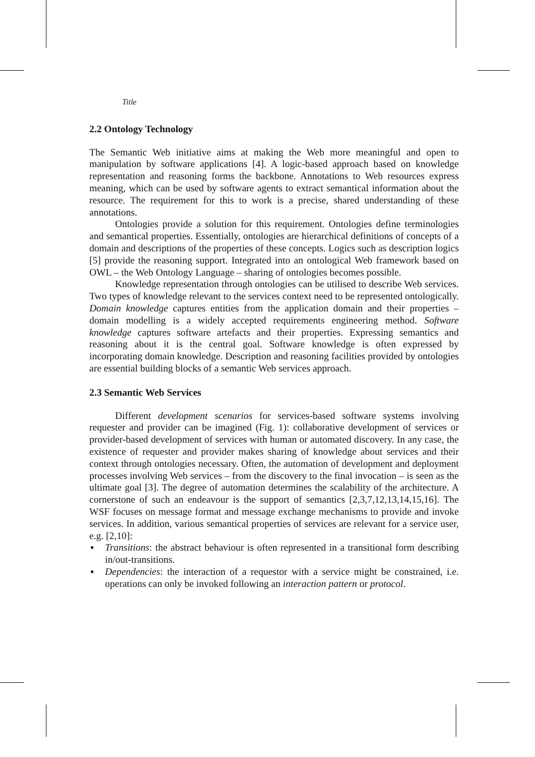Title
2.2 Ontology Technology
The Semantic Web initiative aims at making the Web more meaningful and open to manipulation by software applications [4]. A logic-based approach based on knowledge representation and reasoning forms the backbone. Annotations to Web resources express meaning, which can be used by software agents to extract semantical information about the resource. The requirement for this to work is a precise, shared understanding of these annotations.
Ontologies provide a solution for this requirement. Ontologies define terminologies and semantical properties. Essentially, ontologies are hierarchical definitions of concepts of a domain and descriptions of the properties of these concepts. Logics such as description logics [5] provide the reasoning support. Integrated into an ontological Web framework based on OWL – the Web Ontology Language – sharing of ontologies becomes possible.
Knowledge representation through ontologies can be utilised to describe Web services. Two types of knowledge relevant to the services context need to be represented ontologically. Domain knowledge captures entities from the application domain and their properties – domain modelling is a widely accepted requirements engineering method. Software knowledge captures software artefacts and their properties. Expressing semantics and reasoning about it is the central goal. Software knowledge is often expressed by incorporating domain knowledge. Description and reasoning facilities provided by ontologies are essential building blocks of a semantic Web services approach.
2.3 Semantic Web Services
Different development scenarios for services-based software systems involving requester and provider can be imagined (Fig. 1): collaborative development of services or provider-based development of services with human or automated discovery. In any case, the existence of requester and provider makes sharing of knowledge about services and their context through ontologies necessary. Often, the automation of development and deployment processes involving Web services – from the discovery to the final invocation – is seen as the ultimate goal [3]. The degree of automation determines the scalability of the architecture. A cornerstone of such an endeavour is the support of semantics [2,3,7,12,13,14,15,16]. The WSF focuses on message format and message exchange mechanisms to provide and invoke services. In addition, various semantical properties of services are relevant for a service user, e.g. [2,10]:
▪ Transitions: the abstract behaviour is often represented in a transitional form describing in/out-transitions.
▪ Dependencies: the interaction of a requestor with a service might be constrained, i.e. operations can only be invoked following an interaction pattern or protocol.